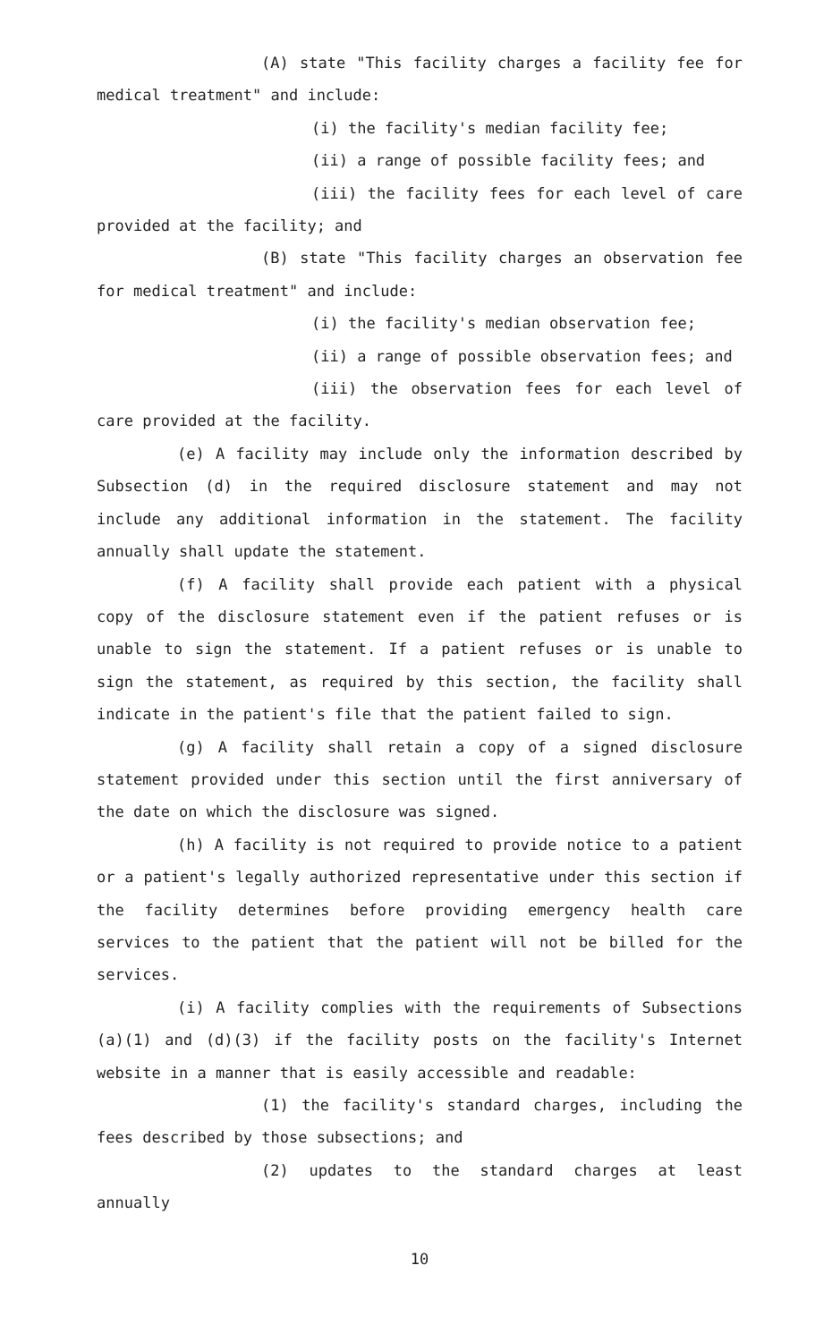(A) state "This facility charges a facility fee for medical treatment" and include:
(i) the facility's median facility fee;
(ii) a range of possible facility fees; and
(iii) the facility fees for each level of care provided at the facility; and
(B) state "This facility charges an observation fee for medical treatment" and include:
(i) the facility's median observation fee;
(ii) a range of possible observation fees; and
(iii) the observation fees for each level of care provided at the facility.
(e) A facility may include only the information described by Subsection (d) in the required disclosure statement and may not include any additional information in the statement. The facility annually shall update the statement.
(f) A facility shall provide each patient with a physical copy of the disclosure statement even if the patient refuses or is unable to sign the statement. If a patient refuses or is unable to sign the statement, as required by this section, the facility shall indicate in the patient's file that the patient failed to sign.
(g) A facility shall retain a copy of a signed disclosure statement provided under this section until the first anniversary of the date on which the disclosure was signed.
(h) A facility is not required to provide notice to a patient or a patient's legally authorized representative under this section if the facility determines before providing emergency health care services to the patient that the patient will not be billed for the services.
(i) A facility complies with the requirements of Subsections (a)(1) and (d)(3) if the facility posts on the facility's Internet website in a manner that is easily accessible and readable:
(1) the facility's standard charges, including the fees described by those subsections; and
(2) updates to the standard charges at least annually
10